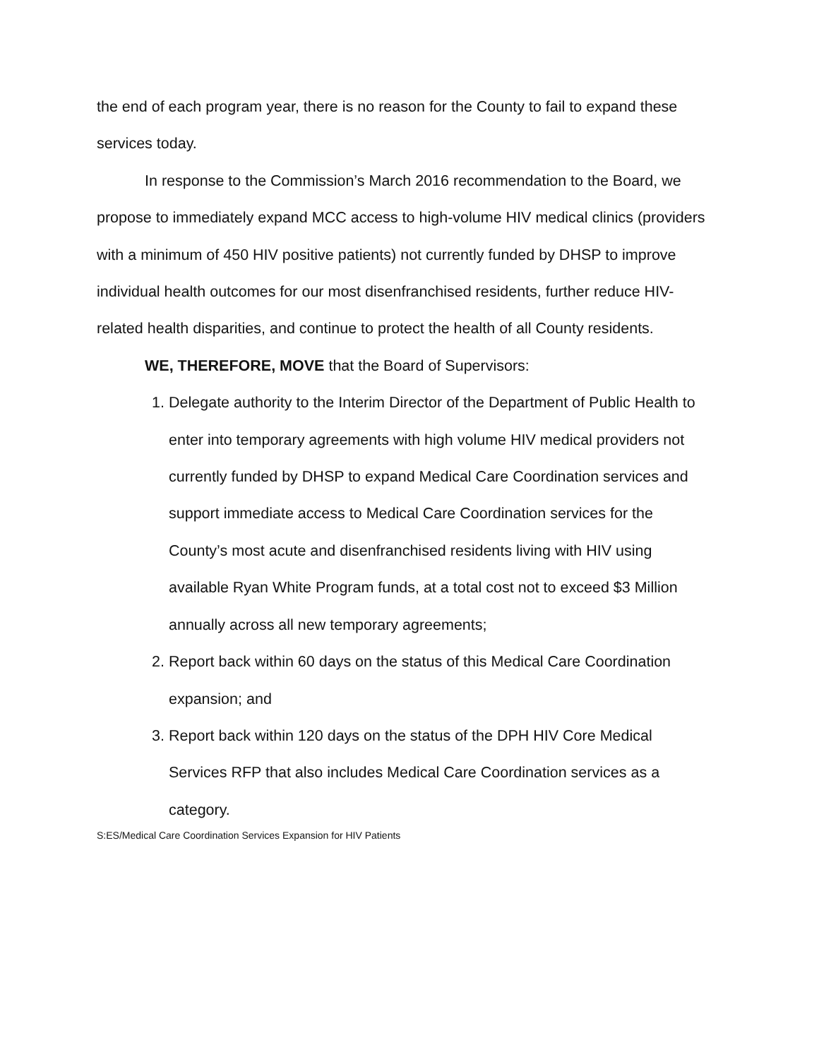the end of each program year, there is no reason for the County to fail to expand these services today.
In response to the Commission’s March 2016 recommendation to the Board, we propose to immediately expand MCC access to high-volume HIV medical clinics (providers with a minimum of 450 HIV positive patients) not currently funded by DHSP to improve individual health outcomes for our most disenfranchised residents, further reduce HIV-related health disparities, and continue to protect the health of all County residents.
WE, THEREFORE, MOVE that the Board of Supervisors:
1. Delegate authority to the Interim Director of the Department of Public Health to enter into temporary agreements with high volume HIV medical providers not currently funded by DHSP to expand Medical Care Coordination services and support immediate access to Medical Care Coordination services for the County’s most acute and disenfranchised residents living with HIV using available Ryan White Program funds, at a total cost not to exceed $3 Million annually across all new temporary agreements;
2. Report back within 60 days on the status of this Medical Care Coordination expansion; and
3. Report back within 120 days on the status of the DPH HIV Core Medical Services RFP that also includes Medical Care Coordination services as a category.
S:ES/Medical Care Coordination Services Expansion for HIV Patients